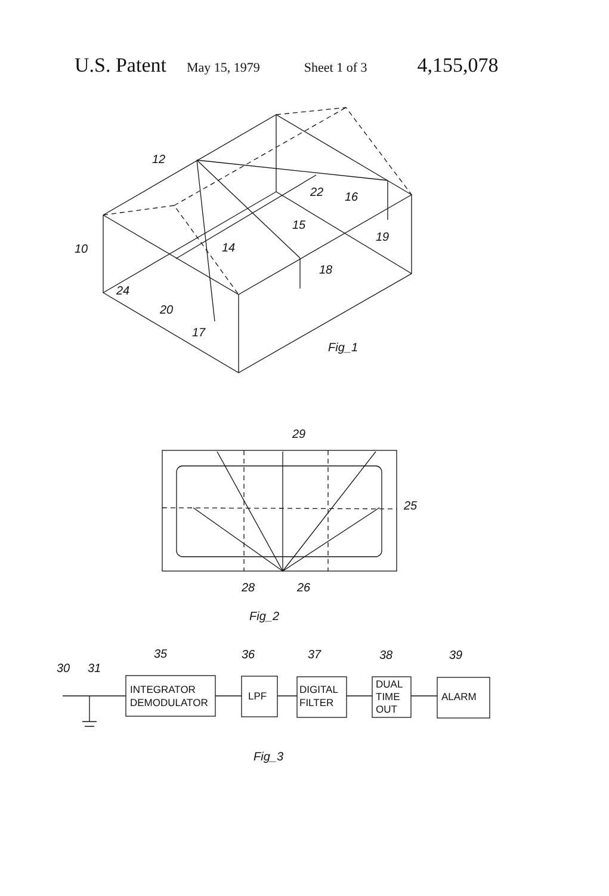U.S. Patent May 15, 1979 Sheet 1 of 3 4,155,078
12
22
16
15
19
10
14
18
24
20
17
Fig_1
29
25
28
26
Fig_2
INTEGRATOR
DEMODULATOR
LPF
DIGITAL
FILTER
DUAL
TIME
OUT
ALARM
30
31
35
36
37
38
39
Fig_3